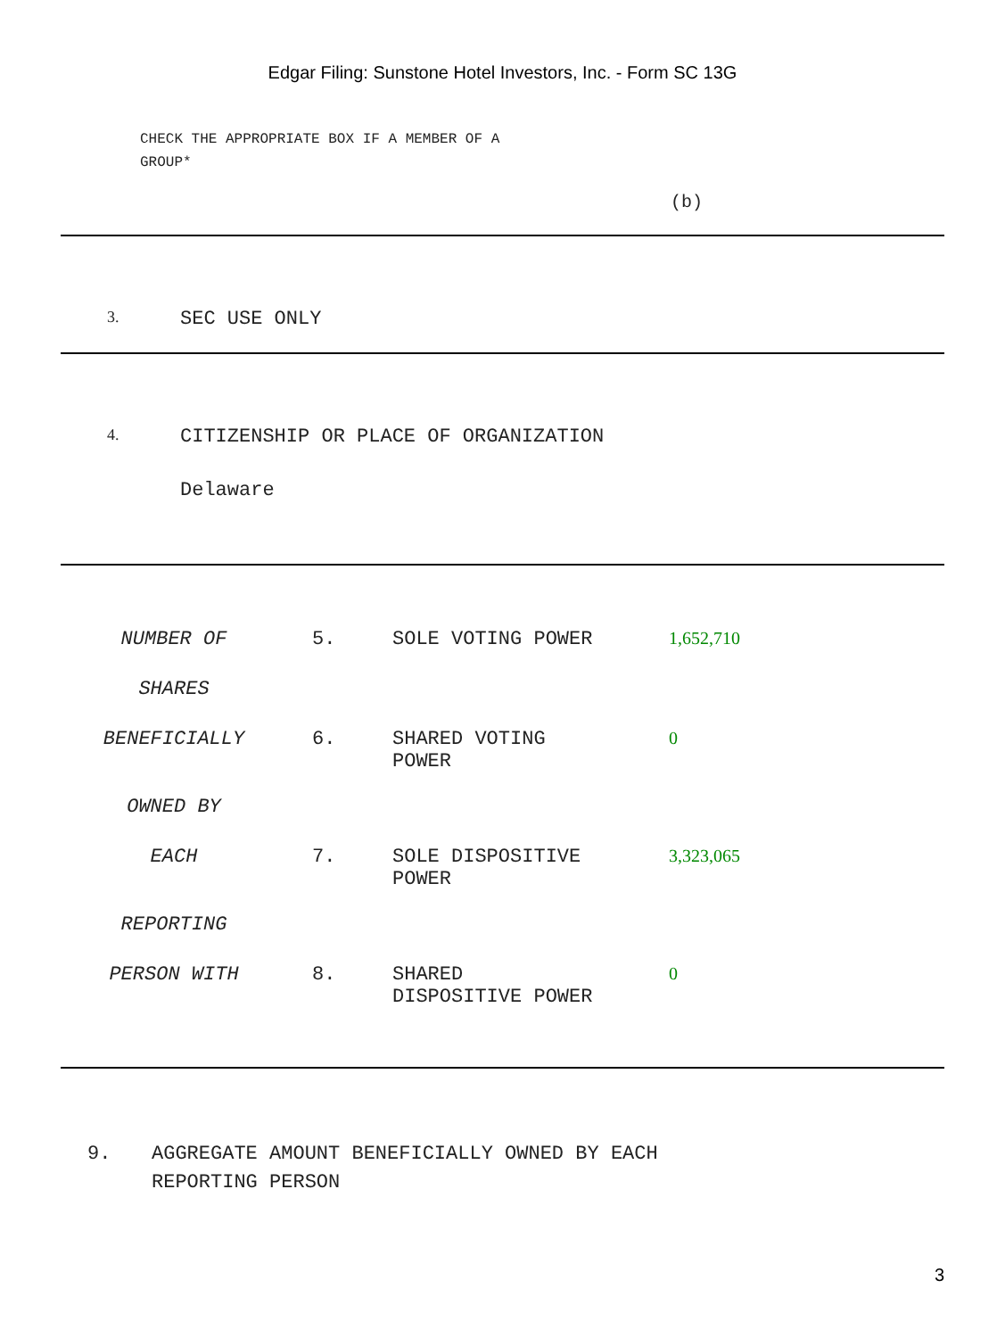Edgar Filing: Sunstone Hotel Investors, Inc. - Form SC 13G
CHECK THE APPROPRIATE BOX IF A MEMBER OF A
GROUP*
(b)
3. SEC USE ONLY
4. CITIZENSHIP OR PLACE OF ORGANIZATION
Delaware
| NUMBER OF | 5. | SOLE VOTING POWER | 1,652,710 |
| SHARES | | | |
| BENEFICIALLY | 6. | SHARED VOTING POWER | 0 |
| OWNED BY | | | |
| EACH | 7. | SOLE DISPOSITIVE POWER | 3,323,065 |
| REPORTING | | | |
| PERSON WITH | 8. | SHARED DISPOSITIVE POWER | 0 |
9. AGGREGATE AMOUNT BENEFICIALLY OWNED BY EACH
REPORTING PERSON
3